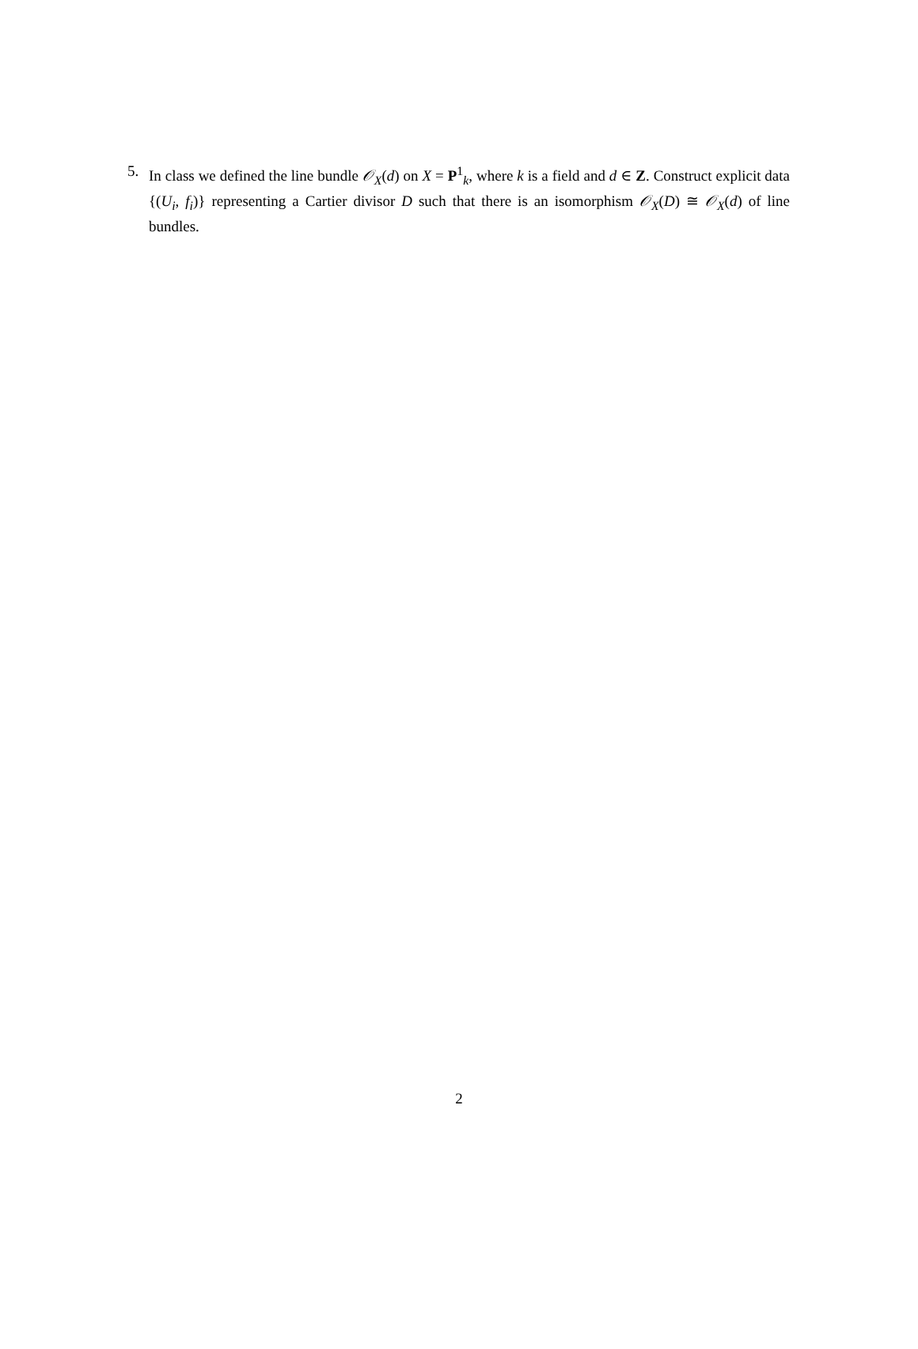5. In class we defined the line bundle 𝒪<sub>X</sub>(d) on X = P<sup>1</sup><sub>k</sub>, where k is a field and d ∈ Z. Construct explicit data {(U<sub>i</sub>, f<sub>i</sub>)} representing a Cartier divisor D such that there is an isomorphism 𝒪<sub>X</sub>(D) ≅ 𝒪<sub>X</sub>(d) of line bundles.
2